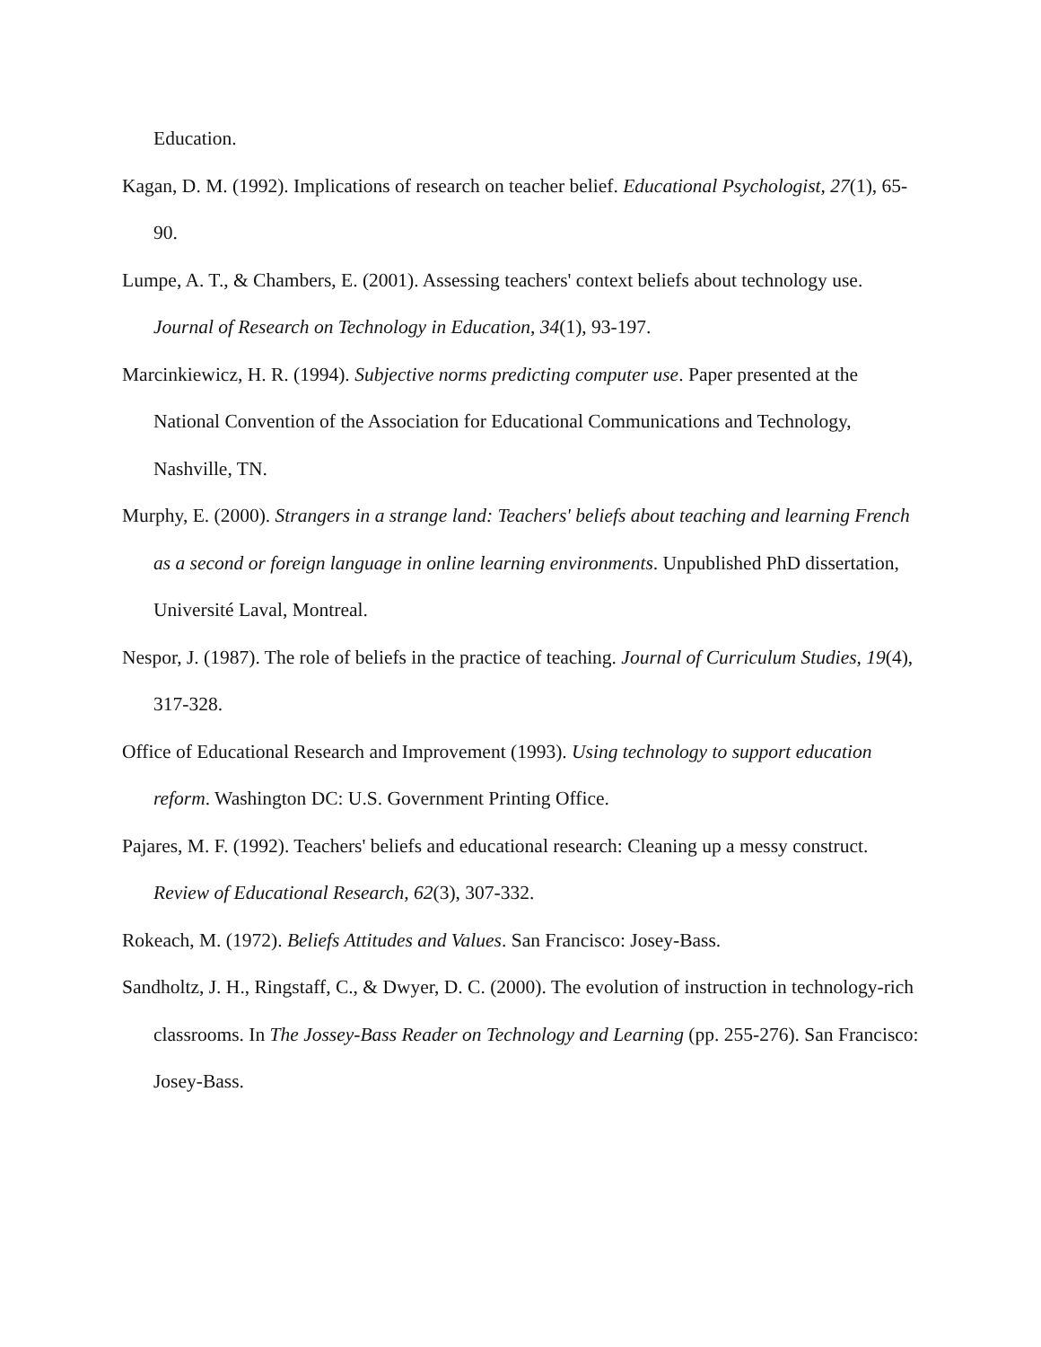Education.
Kagan, D. M. (1992). Implications of research on teacher belief. Educational Psychologist, 27(1), 65-90.
Lumpe, A. T., & Chambers, E. (2001). Assessing teachers' context beliefs about technology use. Journal of Research on Technology in Education, 34(1), 93-197.
Marcinkiewicz, H. R. (1994). Subjective norms predicting computer use. Paper presented at the National Convention of the Association for Educational Communications and Technology, Nashville, TN.
Murphy, E. (2000). Strangers in a strange land: Teachers' beliefs about teaching and learning French as a second or foreign language in online learning environments. Unpublished PhD dissertation, Université Laval, Montreal.
Nespor, J. (1987). The role of beliefs in the practice of teaching. Journal of Curriculum Studies, 19(4), 317-328.
Office of Educational Research and Improvement (1993). Using technology to support education reform. Washington DC: U.S. Government Printing Office.
Pajares, M. F. (1992). Teachers' beliefs and educational research: Cleaning up a messy construct. Review of Educational Research, 62(3), 307-332.
Rokeach, M. (1972). Beliefs Attitudes and Values. San Francisco: Josey-Bass.
Sandholtz, J. H., Ringstaff, C., & Dwyer, D. C. (2000). The evolution of instruction in technology-rich classrooms. In The Jossey-Bass Reader on Technology and Learning (pp. 255-276). San Francisco: Josey-Bass.